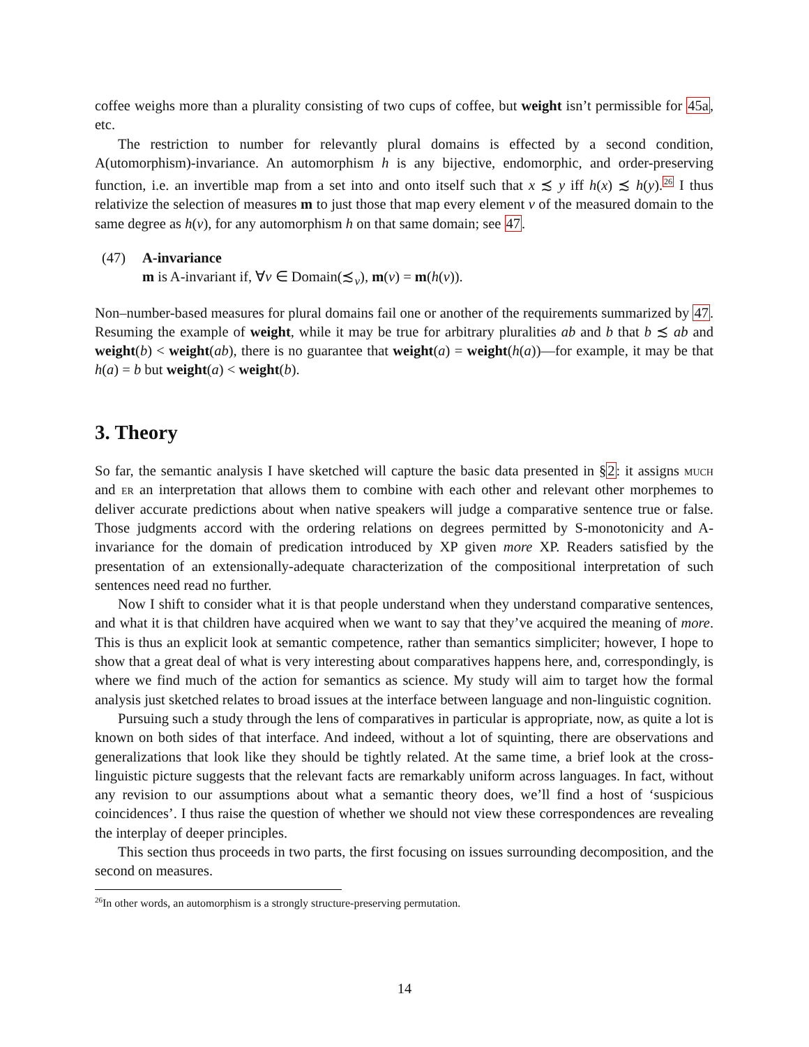coffee weighs more than a plurality consisting of two cups of coffee, but weight isn’t permissible for 45a, etc.
The restriction to number for relevantly plural domains is effected by a second condition, A(utomorphism)-invariance. An automorphism h is any bijective, endomorphic, and order-preserving function, i.e. an invertible map from a set into and onto itself such that x ≾ y iff h(x) ≾ h(y).<sup>26</sup> I thus relativize the selection of measures m to just those that map every element v of the measured domain to the same degree as h(v), for any automorphism h on that same domain; see 47.
(47) A-invariance
m is A-invariant if, ∀v ∈ Domain(≾<sub>ν</sub>), m(v) = m(h(v)).
Non–number-based measures for plural domains fail one or another of the requirements summarized by 47. Resuming the example of weight, while it may be true for arbitrary pluralities ab and b that b ≾ ab and weight(b) < weight(ab), there is no guarantee that weight(a) = weight(h(a))—for example, it may be that h(a) = b but weight(a) < weight(b).
3. Theory
So far, the semantic analysis I have sketched will capture the basic data presented in §2: it assigns much and er an interpretation that allows them to combine with each other and relevant other morphemes to deliver accurate predictions about when native speakers will judge a comparative sentence true or false. Those judgments accord with the ordering relations on degrees permitted by S-monotonicity and A-invariance for the domain of predication introduced by XP given more XP. Readers satisfied by the presentation of an extensionally-adequate characterization of the compositional interpretation of such sentences need read no further.
Now I shift to consider what it is that people understand when they understand comparative sentences, and what it is that children have acquired when we want to say that they’ve acquired the meaning of more. This is thus an explicit look at semantic competence, rather than semantics simpliciter; however, I hope to show that a great deal of what is very interesting about comparatives happens here, and, correspondingly, is where we find much of the action for semantics as science. My study will aim to target how the formal analysis just sketched relates to broad issues at the interface between language and non-linguistic cognition.
Pursuing such a study through the lens of comparatives in particular is appropriate, now, as quite a lot is known on both sides of that interface. And indeed, without a lot of squinting, there are observations and generalizations that look like they should be tightly related. At the same time, a brief look at the cross-linguistic picture suggests that the relevant facts are remarkably uniform across languages. In fact, without any revision to our assumptions about what a semantic theory does, we’ll find a host of ‘suspicious coincidences’. I thus raise the question of whether we should not view these correspondences are revealing the interplay of deeper principles.
This section thus proceeds in two parts, the first focusing on issues surrounding decomposition, and the second on measures.
<sup>26</sup> In other words, an automorphism is a strongly structure-preserving permutation.
14